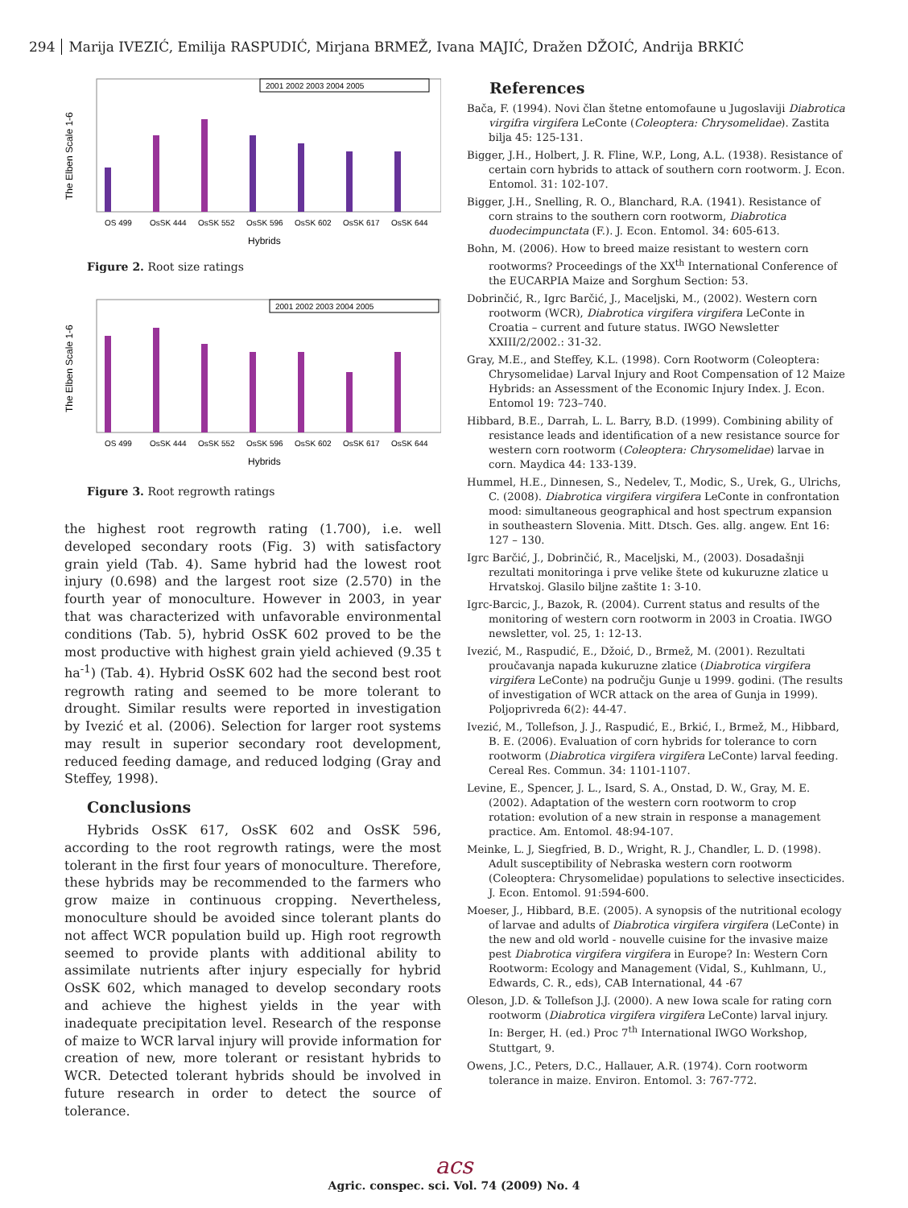294 Marija IVEZIĆ, Emilija RASPUDIĆ, Mirjana BRMEŽ, Ivana MAJIĆ, Dražen DŽOIĆ, Andrija BRKIĆ
The Elben Scale 1-6
2001 2002 2003 2004 2005
OS 499
OsSK 444
OsSK 552
OsSK 596
OsSK 602
OsSK 617
OsSK 644
Hybrids
Figure 2. Root size ratings
The Elben Scale 1-6
2001 2002 2003 2004 2005
OS 499
OsSK 444
OsSK 552
OsSK 596
OsSK 602
OsSK 617
OsSK 644
Hybrids
Figure 3. Root regrowth ratings
the highest root regrowth rating (1.700), i.e. well developed secondary roots (Fig. 3) with satisfactory grain yield (Tab. 4). Same hybrid had the lowest root injury (0.698) and the largest root size (2.570) in the fourth year of monoculture. However in 2003, in year that was characterized with unfavorable environmental conditions (Tab. 5), hybrid OsSK 602 proved to be the most productive with highest grain yield achieved (9.35 t ha<sup>-1</sup>) (Tab. 4). Hybrid OsSK 602 had the second best root regrowth rating and seemed to be more tolerant to drought. Similar results were reported in investigation by Ivezić et al. (2006). Selection for larger root systems may result in superior secondary root development, reduced feeding damage, and reduced lodging (Gray and Steffey, 1998).
Conclusions
Hybrids OsSK 617, OsSK 602 and OsSK 596, according to the root regrowth ratings, were the most tolerant in the first four years of monoculture. Therefore, these hybrids may be recommended to the farmers who grow maize in continuous cropping. Nevertheless, monoculture should be avoided since tolerant plants do not affect WCR population build up. High root regrowth seemed to provide plants with additional ability to assimilate nutrients after injury especially for hybrid OsSK 602, which managed to develop secondary roots and achieve the highest yields in the year with inadequate precipitation level. Research of the response of maize to WCR larval injury will provide information for creation of new, more tolerant or resistant hybrids to WCR. Detected tolerant hybrids should be involved in future research in order to detect the source of tolerance.
References
Bača, F. (1994). Novi član štetne entomofaune u Jugoslaviji Diabrotica virgifra virgifera LeConte (Coleoptera: Chrysomelidae). Zastita bilja 45: 125-131.
Bigger, J.H., Holbert, J. R. Fline, W.P., Long, A.L. (1938). Resistance of certain corn hybrids to attack of southern corn rootworm. J. Econ. Entomol. 31: 102-107.
Bigger, J.H., Snelling, R. O., Blanchard, R.A. (1941). Resistance of corn strains to the southern corn rootworm, Diabrotica duodecimpunctata (F.). J. Econ. Entomol. 34: 605-613.
Bohn, M. (2006). How to breed maize resistant to western corn rootworms? Proceedings of the XX<sup>th</sup> International Conference of the EUCARPIA Maize and Sorghum Section: 53.
Dobrinčić, R., Igrc Barčić, J., Maceljski, M., (2002). Western corn rootworm (WCR), Diabrotica virgifera virgifera LeConte in Croatia – current and future status. IWGO Newsletter XXIII/2/2002.: 31-32.
Gray, M.E., and Steffey, K.L. (1998). Corn Rootworm (Coleoptera: Chrysomelidae) Larval Injury and Root Compensation of 12 Maize Hybrids: an Assessment of the Economic Injury Index. J. Econ. Entomol 19: 723–740.
Hibbard, B.E., Darrah, L. L. Barry, B.D. (1999). Combining ability of resistance leads and identification of a new resistance source for western corn rootworm (Coleoptera: Chrysomelidae) larvae in corn. Maydica 44: 133-139.
Hummel, H.E., Dinnesen, S., Nedelev, T., Modic, S., Urek, G., Ulrichs, C. (2008). Diabrotica virgifera virgifera LeConte in confrontation mood: simultaneous geographical and host spectrum expansion in southeastern Slovenia. Mitt. Dtsch. Ges. allg. angew. Ent 16: 127 – 130.
Igrc Barčić, J., Dobrinčić, R., Maceljski, M., (2003). Dosadašnji rezultati monitoringa i prve velike štete od kukuruzne zlatice u Hrvatskoj. Glasilo biljne zaštite 1: 3-10.
Igrc-Barcic, J., Bazok, R. (2004). Current status and results of the monitoring of western corn rootworm in 2003 in Croatia. IWGO newsletter, vol. 25, 1: 12-13.
Ivezić, M., Raspudić, E., Džoić, D., Brmež, M. (2001). Rezultati proučavanja napada kukuruzne zlatice (Diabrotica virgifera virgifera LeConte) na području Gunje u 1999. godini. (The results of investigation of WCR attack on the area of Gunja in 1999). Poljoprivreda 6(2): 44-47.
Ivezić, M., Tollefson, J. J., Raspudić, E., Brkić, I., Brmež, M., Hibbard, B. E. (2006). Evaluation of corn hybrids for tolerance to corn rootworm (Diabrotica virgifera virgifera LeConte) larval feeding. Cereal Res. Commun. 34: 1101-1107.
Levine, E., Spencer, J. L., Isard, S. A., Onstad, D. W., Gray, M. E. (2002). Adaptation of the western corn rootworm to crop rotation: evolution of a new strain in response a management practice. Am. Entomol. 48:94-107.
Meinke, L. J, Siegfried, B. D., Wright, R. J., Chandler, L. D. (1998). Adult susceptibility of Nebraska western corn rootworm (Coleoptera: Chrysomelidae) populations to selective insecticides. J. Econ. Entomol. 91:594-600.
Moeser, J., Hibbard, B.E. (2005). A synopsis of the nutritional ecology of larvae and adults of Diabrotica virgifera virgifera (LeConte) in the new and old world - nouvelle cuisine for the invasive maize pest Diabrotica virgifera virgifera in Europe? In: Western Corn Rootworm: Ecology and Management (Vidal, S., Kuhlmann, U., Edwards, C. R., eds), CAB International, 44 -67
Oleson, J.D. & Tollefson J.J. (2000). A new Iowa scale for rating corn rootworm (Diabrotica virgifera virgifera LeConte) larval injury. In: Berger, H. (ed.) Proc 7<sup>th</sup> International IWGO Workshop, Stuttgart, 9.
Owens, J.C., Peters, D.C., Hallauer, A.R. (1974). Corn rootworm tolerance in maize. Environ. Entomol. 3: 767-772.
acs
Agric. conspec. sci. Vol. 74 (2009) No. 4